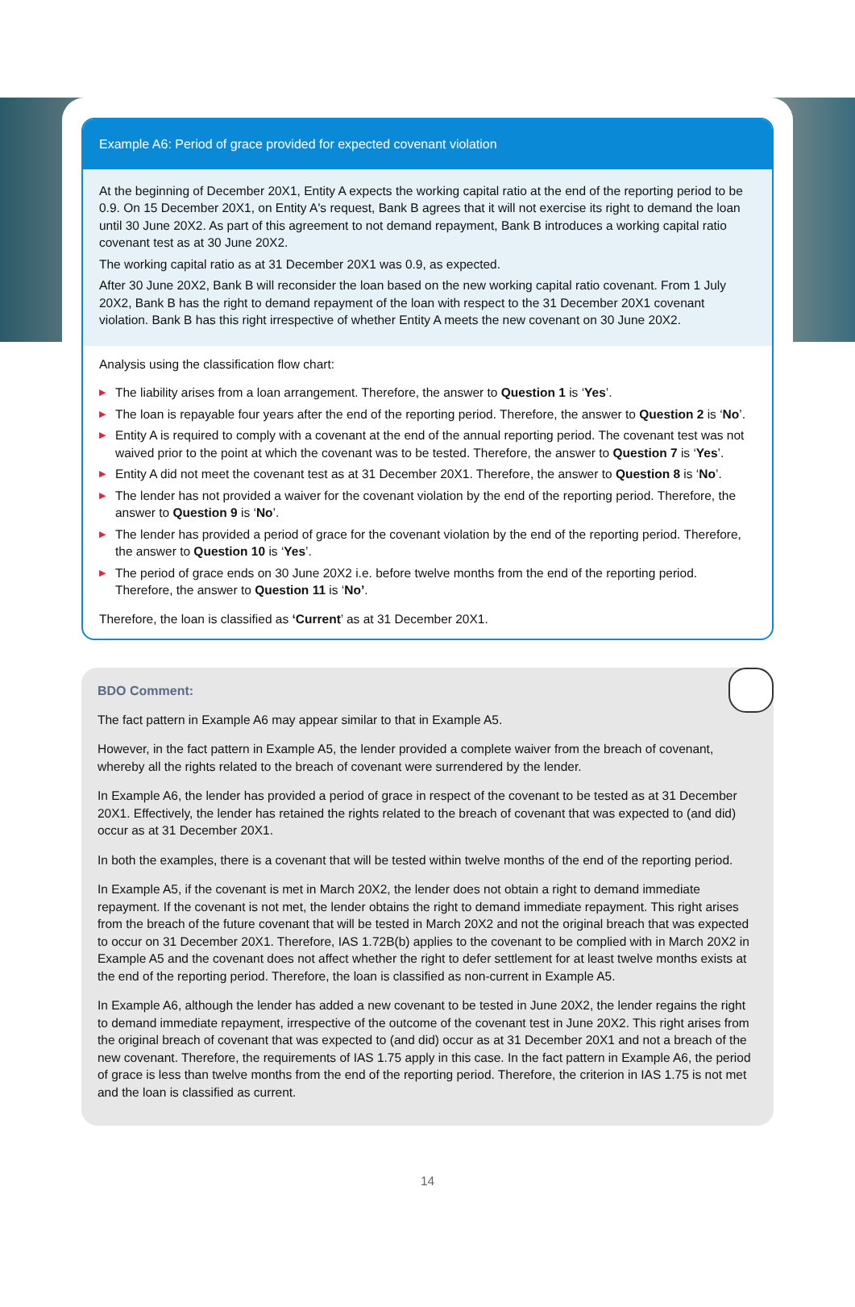Example A6: Period of grace provided for expected covenant violation
At the beginning of December 20X1, Entity A expects the working capital ratio at the end of the reporting period to be 0.9. On 15 December 20X1, on Entity A's request, Bank B agrees that it will not exercise its right to demand the loan until 30 June 20X2. As part of this agreement to not demand repayment, Bank B introduces a working capital ratio covenant test as at 30 June 20X2.
The working capital ratio as at 31 December 20X1 was 0.9, as expected.
After 30 June 20X2, Bank B will reconsider the loan based on the new working capital ratio covenant. From 1 July 20X2, Bank B has the right to demand repayment of the loan with respect to the 31 December 20X1 covenant violation. Bank B has this right irrespective of whether Entity A meets the new covenant on 30 June 20X2.
Analysis using the classification flow chart:
▶ The liability arises from a loan arrangement. Therefore, the answer to Question 1 is ‘Yes’.
▶ The loan is repayable four years after the end of the reporting period. Therefore, the answer to Question 2 is ‘No’.
▶ Entity A is required to comply with a covenant at the end of the annual reporting period. The covenant test was not waived prior to the point at which the covenant was to be tested. Therefore, the answer to Question 7 is ‘Yes’.
▶ Entity A did not meet the covenant test as at 31 December 20X1. Therefore, the answer to Question 8 is ‘No’.
▶ The lender has not provided a waiver for the covenant violation by the end of the reporting period. Therefore, the answer to Question 9 is ‘No’.
▶ The lender has provided a period of grace for the covenant violation by the end of the reporting period. Therefore, the answer to Question 10 is ‘Yes’.
▶ The period of grace ends on 30 June 20X2 i.e. before twelve months from the end of the reporting period. Therefore, the answer to Question 11 is ‘No’.
Therefore, the loan is classified as ‘Current’ as at 31 December 20X1.
BDO Comment:
The fact pattern in Example A6 may appear similar to that in Example A5.
However, in the fact pattern in Example A5, the lender provided a complete waiver from the breach of covenant, whereby all the rights related to the breach of covenant were surrendered by the lender.
In Example A6, the lender has provided a period of grace in respect of the covenant to be tested as at 31 December 20X1. Effectively, the lender has retained the rights related to the breach of covenant that was expected to (and did) occur as at 31 December 20X1.
In both the examples, there is a covenant that will be tested within twelve months of the end of the reporting period.
In Example A5, if the covenant is met in March 20X2, the lender does not obtain a right to demand immediate repayment. If the covenant is not met, the lender obtains the right to demand immediate repayment. This right arises from the breach of the future covenant that will be tested in March 20X2 and not the original breach that was expected to occur on 31 December 20X1. Therefore, IAS 1.72B(b) applies to the covenant to be complied with in March 20X2 in Example A5 and the covenant does not affect whether the right to defer settlement for at least twelve months exists at the end of the reporting period. Therefore, the loan is classified as non-current in Example A5.
In Example A6, although the lender has added a new covenant to be tested in June 20X2, the lender regains the right to demand immediate repayment, irrespective of the outcome of the covenant test in June 20X2. This right arises from the original breach of covenant that was expected to (and did) occur as at 31 December 20X1 and not a breach of the new covenant. Therefore, the requirements of IAS 1.75 apply in this case. In the fact pattern in Example A6, the period of grace is less than twelve months from the end of the reporting period. Therefore, the criterion in IAS 1.75 is not met and the loan is classified as current.
14